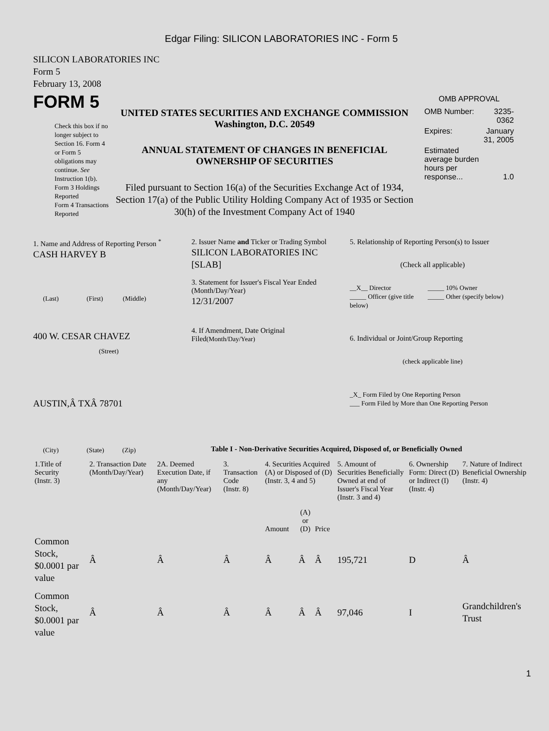Edgar Filing: SILICON LABORATORIES INC - Form 5
SILICON LABORATORIES INC
Form 5
February 13, 2008
FORM 5
Check this box if no longer subject to Section 16. Form 4 or Form 5 obligations may continue. See Instruction 1(b).
Form 3 Holdings Reported
Form 4 Transactions Reported
UNITED STATES SECURITIES AND EXCHANGE COMMISSION
Washington, D.C. 20549
ANNUAL STATEMENT OF CHANGES IN BENEFICIAL OWNERSHIP OF SECURITIES
Filed pursuant to Section 16(a) of the Securities Exchange Act of 1934, Section 17(a) of the Public Utility Holding Company Act of 1935 or Section 30(h) of the Investment Company Act of 1940
OMB APPROVAL
| OMB Number: | 3235-0362 |
| Expires: | January 31, 2005 |
| Estimated average burden hours per response... | 1.0 |
1. Name and Address of Reporting Person <sup>*</sup>
CASH HARVEY B
(Last) (First) (Middle)
400 W. CESAR CHAVEZ
(Street)
AUSTIN,Â TXÂ 78701
(City) (State) (Zip)
2. Issuer Name and Ticker or Trading Symbol
SILICON LABORATORIES INC [SLAB]
3. Statement for Issuer's Fiscal Year Ended (Month/Day/Year)
12/31/2007
4. If Amendment, Date Original Filed(Month/Day/Year)
5. Relationship of Reporting Person(s) to Issuer
(Check all applicable)
__X__ Director
_____ Officer (give title below)
_____ 10% Owner
_____ Other (specify below)
6. Individual or Joint/Group Reporting
(check applicable line)
_X_ Form Filed by One Reporting Person
___ Form Filed by More than One Reporting Person
Table I - Non-Derivative Securities Acquired, Disposed of, or Beneficially Owned
| 1.Title of Security (Instr. 3) | 2. Transaction Date (Month/Day/Year) | 2A. Deemed Execution Date, if any (Month/Day/Year) | 3. Transaction Code (Instr. 8) | 4. Securities Acquired (A) or Disposed of (D) (Instr. 3, 4 and 5) | | | 5. Amount of Securities Beneficially Owned at end of Issuer's Fiscal Year (Instr. 3 and 4) | 6. Ownership Form: Direct (D) or Indirect (I) (Instr. 4) | 7. Nature of Indirect Beneficial Ownership (Instr. 4) |
| --- | --- | --- | --- | --- | --- | --- | --- | --- | --- |
| | | | | Amount | (A) or (D) | Price | | | |
| Common Stock, $0.0001 par value | Â | Â | Â | Â | Â | Â | 195,721 | D | Â |
| Common Stock, $0.0001 par value | Â | Â | Â | Â | Â | Â | 97,046 | I | Grandchildren's Trust |
1